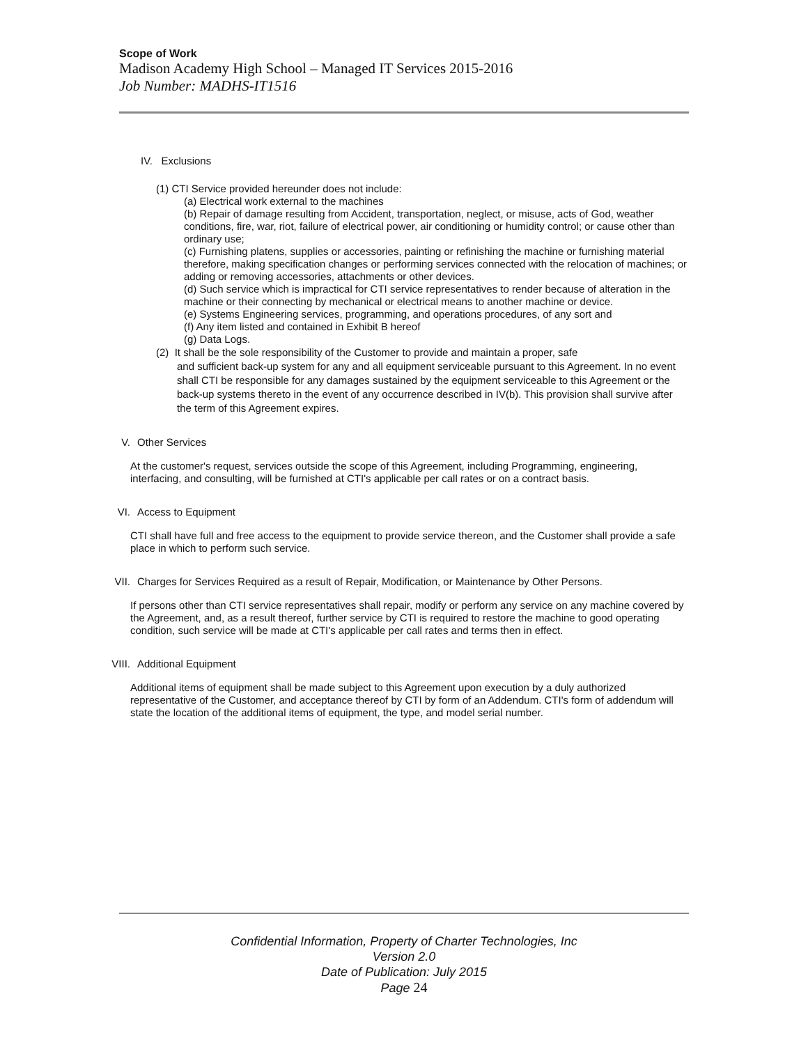Scope of Work
Madison Academy High School – Managed IT Services 2015-2016
Job Number: MADHS-IT1516
IV. Exclusions
(1) CTI Service provided hereunder does not include:
(a) Electrical work external to the machines
(b) Repair of damage resulting from Accident, transportation, neglect, or misuse, acts of God, weather conditions, fire, war, riot, failure of electrical power, air conditioning or humidity control; or cause other than ordinary use;
(c) Furnishing platens, supplies or accessories, painting or refinishing the machine or furnishing material therefore, making specification changes or performing services connected with the relocation of machines; or adding or removing accessories, attachments or other devices.
(d) Such service which is impractical for CTI service representatives to render because of alteration in the machine or their connecting by mechanical or electrical means to another machine or device.
(e) Systems Engineering services, programming, and operations procedures, of any sort and
(f) Any item listed and contained in Exhibit B hereof
(g) Data Logs.
(2) It shall be the sole responsibility of the Customer to provide and maintain a proper, safe
and sufficient back-up system for any and all equipment serviceable pursuant to this Agreement. In no event shall CTI be responsible for any damages sustained by the equipment serviceable to this Agreement or the back-up systems thereto in the event of any occurrence described in IV(b). This provision shall survive after the term of this Agreement expires.
V. Other Services
At the customer's request, services outside the scope of this Agreement, including Programming, engineering, interfacing, and consulting, will be furnished at CTI's applicable per call rates or on a contract basis.
VI. Access to Equipment
CTI shall have full and free access to the equipment to provide service thereon, and the Customer shall provide a safe place in which to perform such service.
VII. Charges for Services Required as a result of Repair, Modification, or Maintenance by Other Persons.
If persons other than CTI service representatives shall repair, modify or perform any service on any machine covered by the Agreement, and, as a result thereof, further service by CTI is required to restore the machine to good operating condition, such service will be made at CTI's applicable per call rates and terms then in effect.
VIII. Additional Equipment
Additional items of equipment shall be made subject to this Agreement upon execution by a duly authorized representative of the Customer, and acceptance thereof by CTI by form of an Addendum. CTI's form of addendum will state the location of the additional items of equipment, the type, and model serial number.
Confidential Information, Property of Charter Technologies, Inc
Version 2.0
Date of Publication: July 2015
Page 24